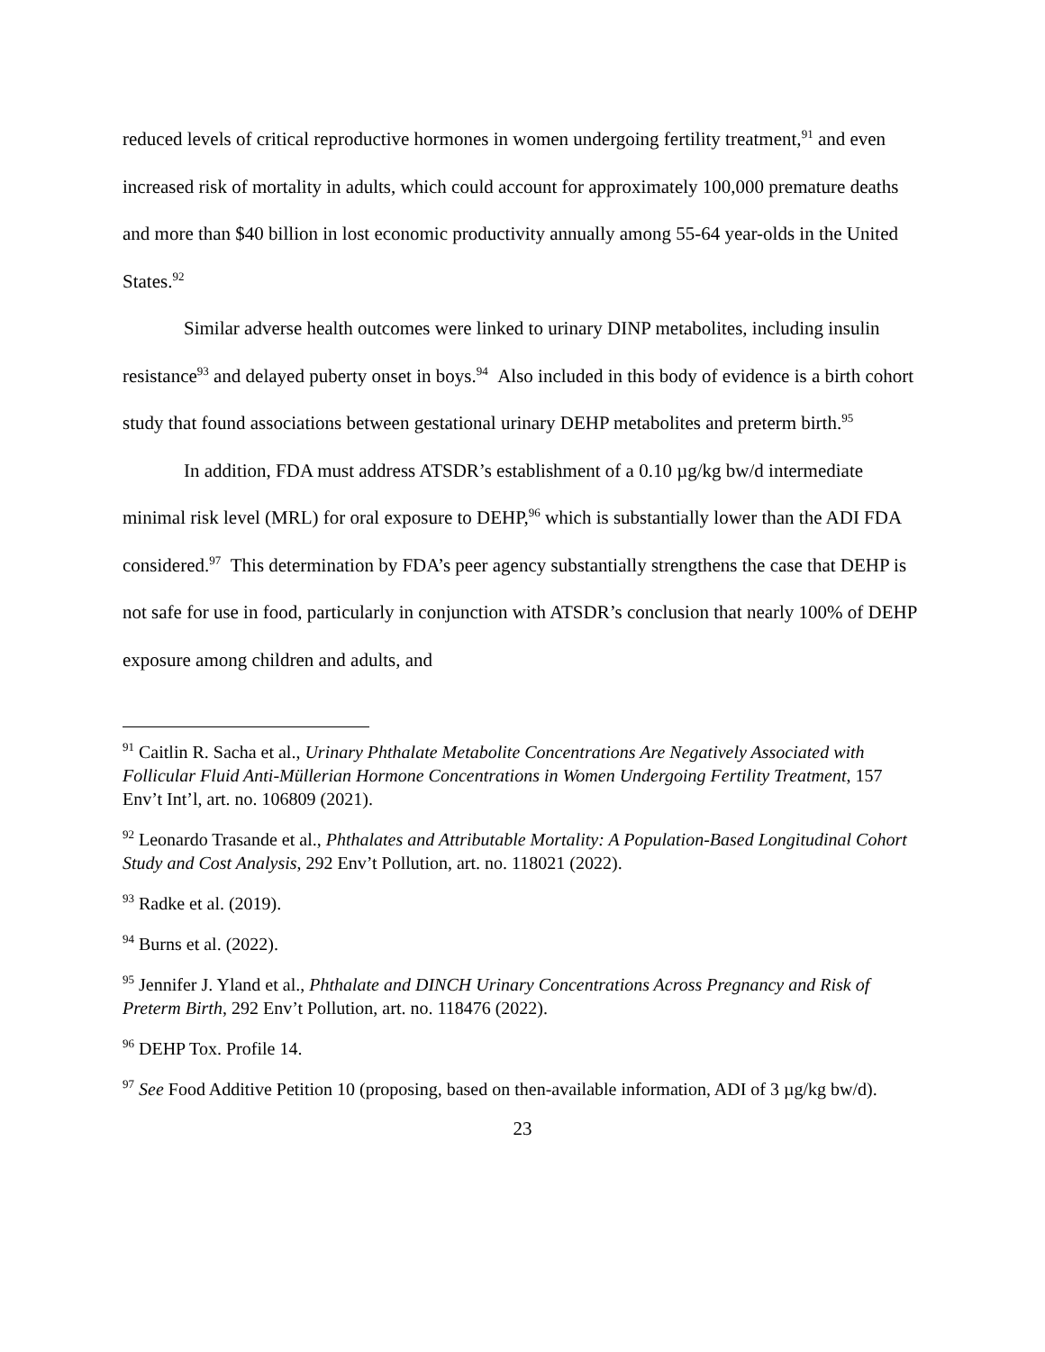reduced levels of critical reproductive hormones in women undergoing fertility treatment,<sup>91</sup> and even increased risk of mortality in adults, which could account for approximately 100,000 premature deaths and more than $40 billion in lost economic productivity annually among 55-64 year-olds in the United States.<sup>92</sup>
Similar adverse health outcomes were linked to urinary DINP metabolites, including insulin resistance<sup>93</sup> and delayed puberty onset in boys.<sup>94</sup> Also included in this body of evidence is a birth cohort study that found associations between gestational urinary DEHP metabolites and preterm birth.<sup>95</sup>
In addition, FDA must address ATSDR’s establishment of a 0.10 µg/kg bw/d intermediate minimal risk level (MRL) for oral exposure to DEHP,<sup>96</sup> which is substantially lower than the ADI FDA considered.<sup>97</sup> This determination by FDA’s peer agency substantially strengthens the case that DEHP is not safe for use in food, particularly in conjunction with ATSDR’s conclusion that nearly 100% of DEHP exposure among children and adults, and
<sup>91</sup> Caitlin R. Sacha et al., Urinary Phthalate Metabolite Concentrations Are Negatively Associated with Follicular Fluid Anti-Müllerian Hormone Concentrations in Women Undergoing Fertility Treatment, 157 Env’t Int’l, art. no. 106809 (2021).
<sup>92</sup> Leonardo Trasande et al., Phthalates and Attributable Mortality: A Population-Based Longitudinal Cohort Study and Cost Analysis, 292 Env’t Pollution, art. no. 118021 (2022).
<sup>93</sup> Radke et al. (2019).
<sup>94</sup> Burns et al. (2022).
<sup>95</sup> Jennifer J. Yland et al., Phthalate and DINCH Urinary Concentrations Across Pregnancy and Risk of Preterm Birth, 292 Env’t Pollution, art. no. 118476 (2022).
<sup>96</sup> DEHP Tox. Profile 14.
<sup>97</sup> See Food Additive Petition 10 (proposing, based on then-available information, ADI of 3 µg/kg bw/d).
23